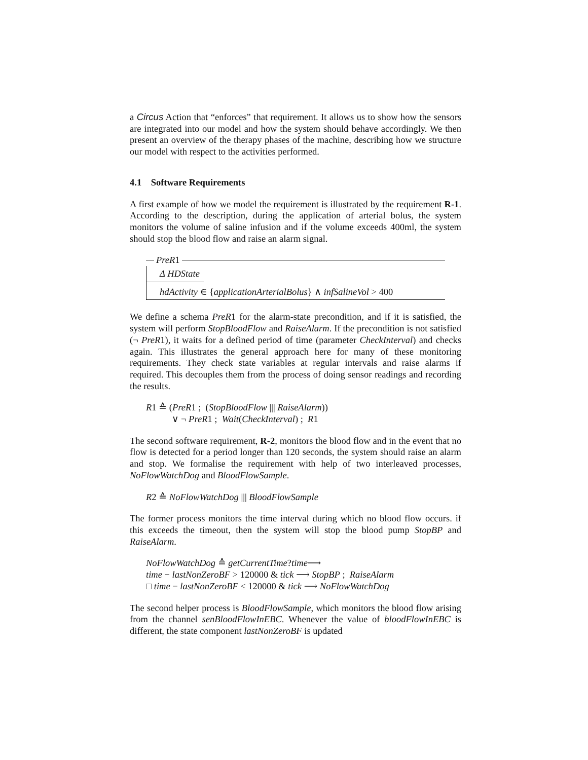a Circus Action that “enforces” that requirement. It allows us to show how the sensors are integrated into our model and how the system should behave accordingly. We then present an overview of the therapy phases of the machine, describing how we structure our model with respect to the activities performed.
4.1 Software Requirements
A first example of how we model the requirement is illustrated by the requirement R-1. According to the description, during the application of arterial bolus, the system monitors the volume of saline infusion and if the volume exceeds 400ml, the system should stop the blood flow and raise an alarm signal.
PreR 1
Δ HDState
hdActivity ∈ {applicationArterialBolus} ∧ infSalineVol > 400
We define a schema PreR1 for the alarm-state precondition, and if it is satisfied, the system will perform StopBloodFlow and RaiseAlarm. If the precondition is not satisfied (¬ PreR1), it waits for a defined period of time (parameter CheckInterval) and checks again. This illustrates the general approach here for many of these monitoring requirements. They check state variables at regular intervals and raise alarms if required. This decouples them from the process of doing sensor readings and recording the results.
R1 ≙ (PreR1 ; (StopBloodFlow ||| RaiseAlarm))
∨ ¬ PreR1 ; Wait(CheckInterval) ; R1
The second software requirement, R-2, monitors the blood flow and in the event that no flow is detected for a period longer than 120 seconds, the system should raise an alarm and stop. We formalise the requirement with help of two interleaved processes, NoFlowWatchDog and BloodFlowSample.
R2 ≙ NoFlowWatchDog ||| BloodFlowSample
The former process monitors the time interval during which no blood flow occurs. if this exceeds the timeout, then the system will stop the blood pump StopBP and RaiseAlarm.
NoFlowWatchDog ≙ getCurrentTime?time⟶
time − lastNonZeroBF > 120000 & tick ⟶ StopBP ; RaiseAlarm
□ time − lastNonZeroBF ≤ 120000 & tick ⟶ NoFlowWatchDog
The second helper process is BloodFlowSample, which monitors the blood flow arising from the channel senBloodFlowInEBC. Whenever the value of bloodFlowInEBC is different, the state component lastNonZeroBF is updated